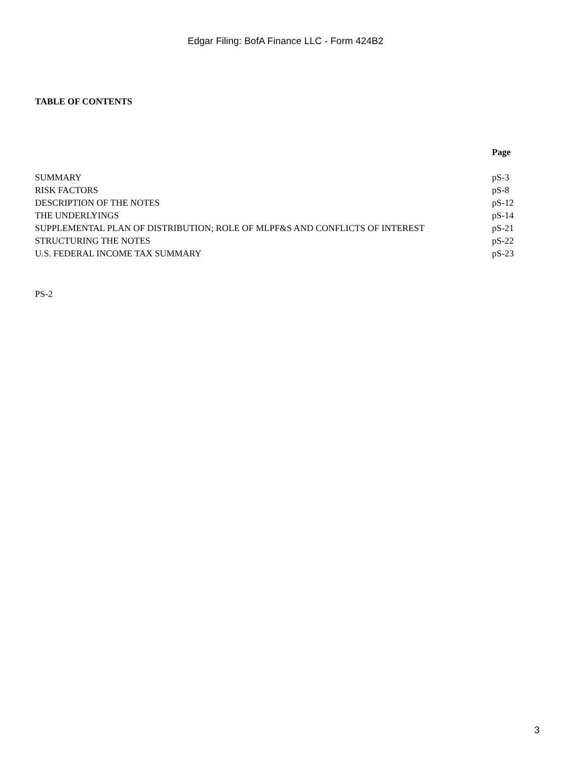Edgar Filing: BofA Finance LLC - Form 424B2
TABLE OF CONTENTS
| | Page |
| --- | --- |
| SUMMARY | pS-3 |
| RISK FACTORS | pS-8 |
| DESCRIPTION OF THE NOTES | pS-12 |
| THE UNDERLYINGS | pS-14 |
| SUPPLEMENTAL PLAN OF DISTRIBUTION; ROLE OF MLPF&S AND CONFLICTS OF INTEREST | pS-21 |
| STRUCTURING THE NOTES | pS-22 |
| U.S. FEDERAL INCOME TAX SUMMARY | pS-23 |
PS-2
3